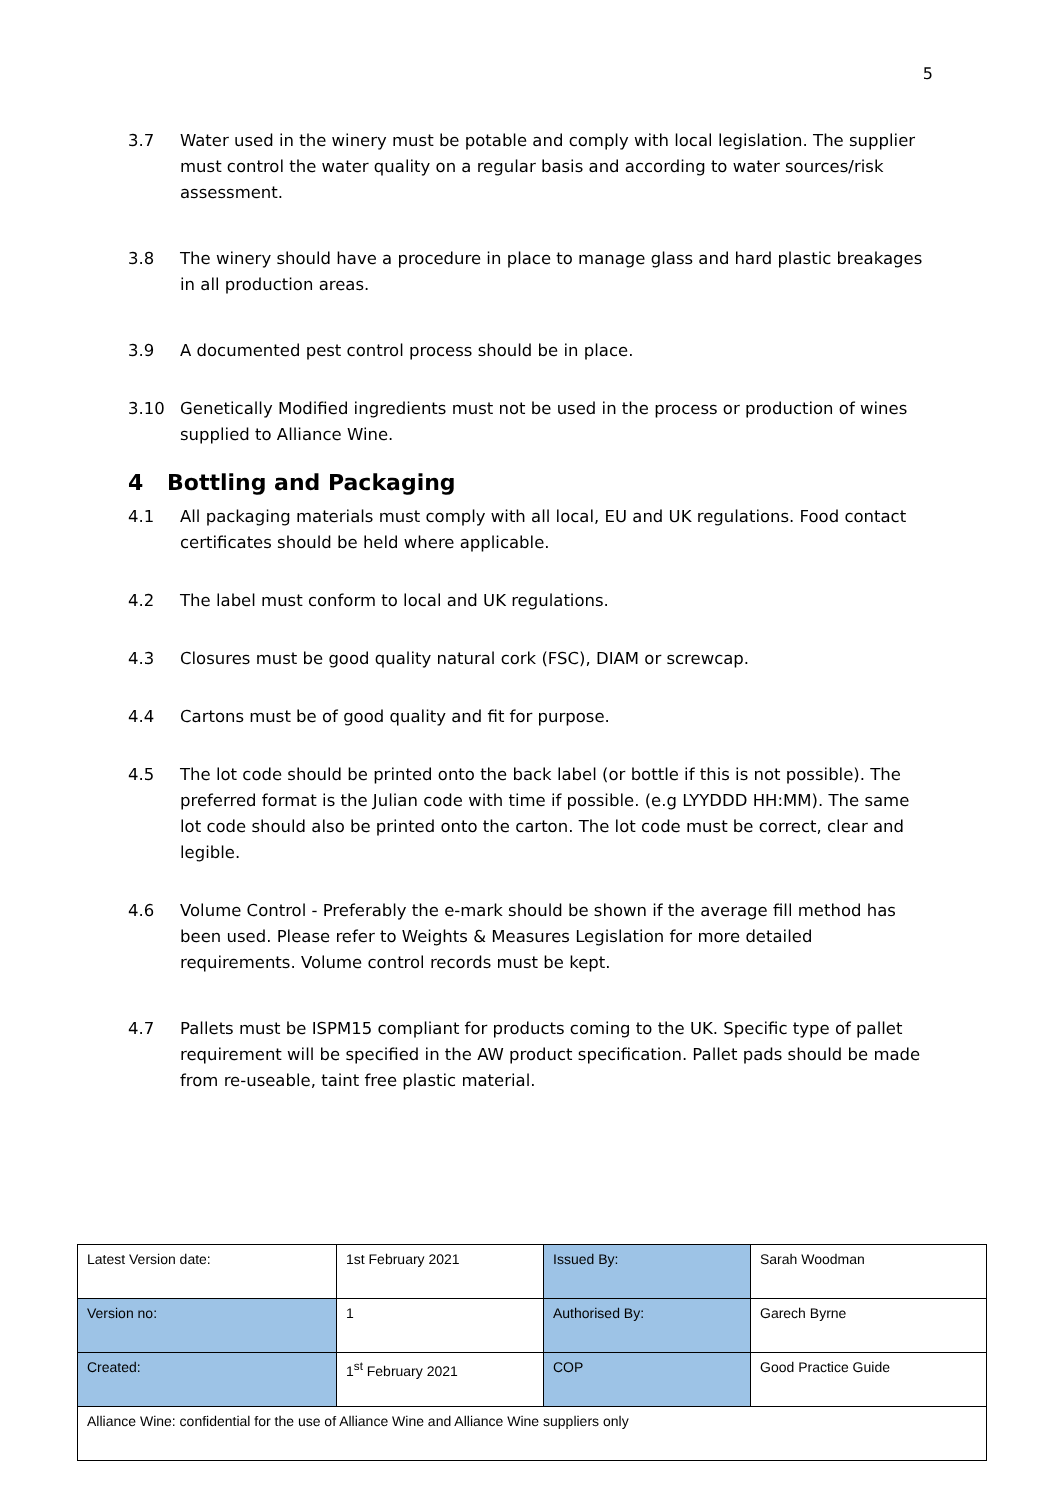5
3.7 Water used in the winery must be potable and comply with local legislation. The supplier must control the water quality on a regular basis and according to water sources/risk assessment.
3.8 The winery should have a procedure in place to manage glass and hard plastic breakages in all production areas.
3.9 A documented pest control process should be in place.
3.10 Genetically Modified ingredients must not be used in the process or production of wines supplied to Alliance Wine.
4 Bottling and Packaging
4.1 All packaging materials must comply with all local, EU and UK regulations. Food contact certificates should be held where applicable.
4.2 The label must conform to local and UK regulations.
4.3 Closures must be good quality natural cork (FSC), DIAM or screwcap.
4.4 Cartons must be of good quality and fit for purpose.
4.5 The lot code should be printed onto the back label (or bottle if this is not possible). The preferred format is the Julian code with time if possible. (e.g LYYDDD HH:MM). The same lot code should also be printed onto the carton. The lot code must be correct, clear and legible.
4.6 Volume Control - Preferably the e-mark should be shown if the average fill method has been used. Please refer to Weights & Measures Legislation for more detailed requirements. Volume control records must be kept.
4.7 Pallets must be ISPM15 compliant for products coming to the UK. Specific type of pallet requirement will be specified in the AW product specification. Pallet pads should be made from re-useable, taint free plastic material.
| Latest Version date: | 1st February 2021 | Issued By: | Sarah Woodman |
| Version no: | 1 | Authorised By: | Garech Byrne |
| Created: | 1<sup>st</sup> February 2021 | COP | Good Practice Guide |
| Alliance Wine: confidential for the use of Alliance Wine and Alliance Wine suppliers only | | | |